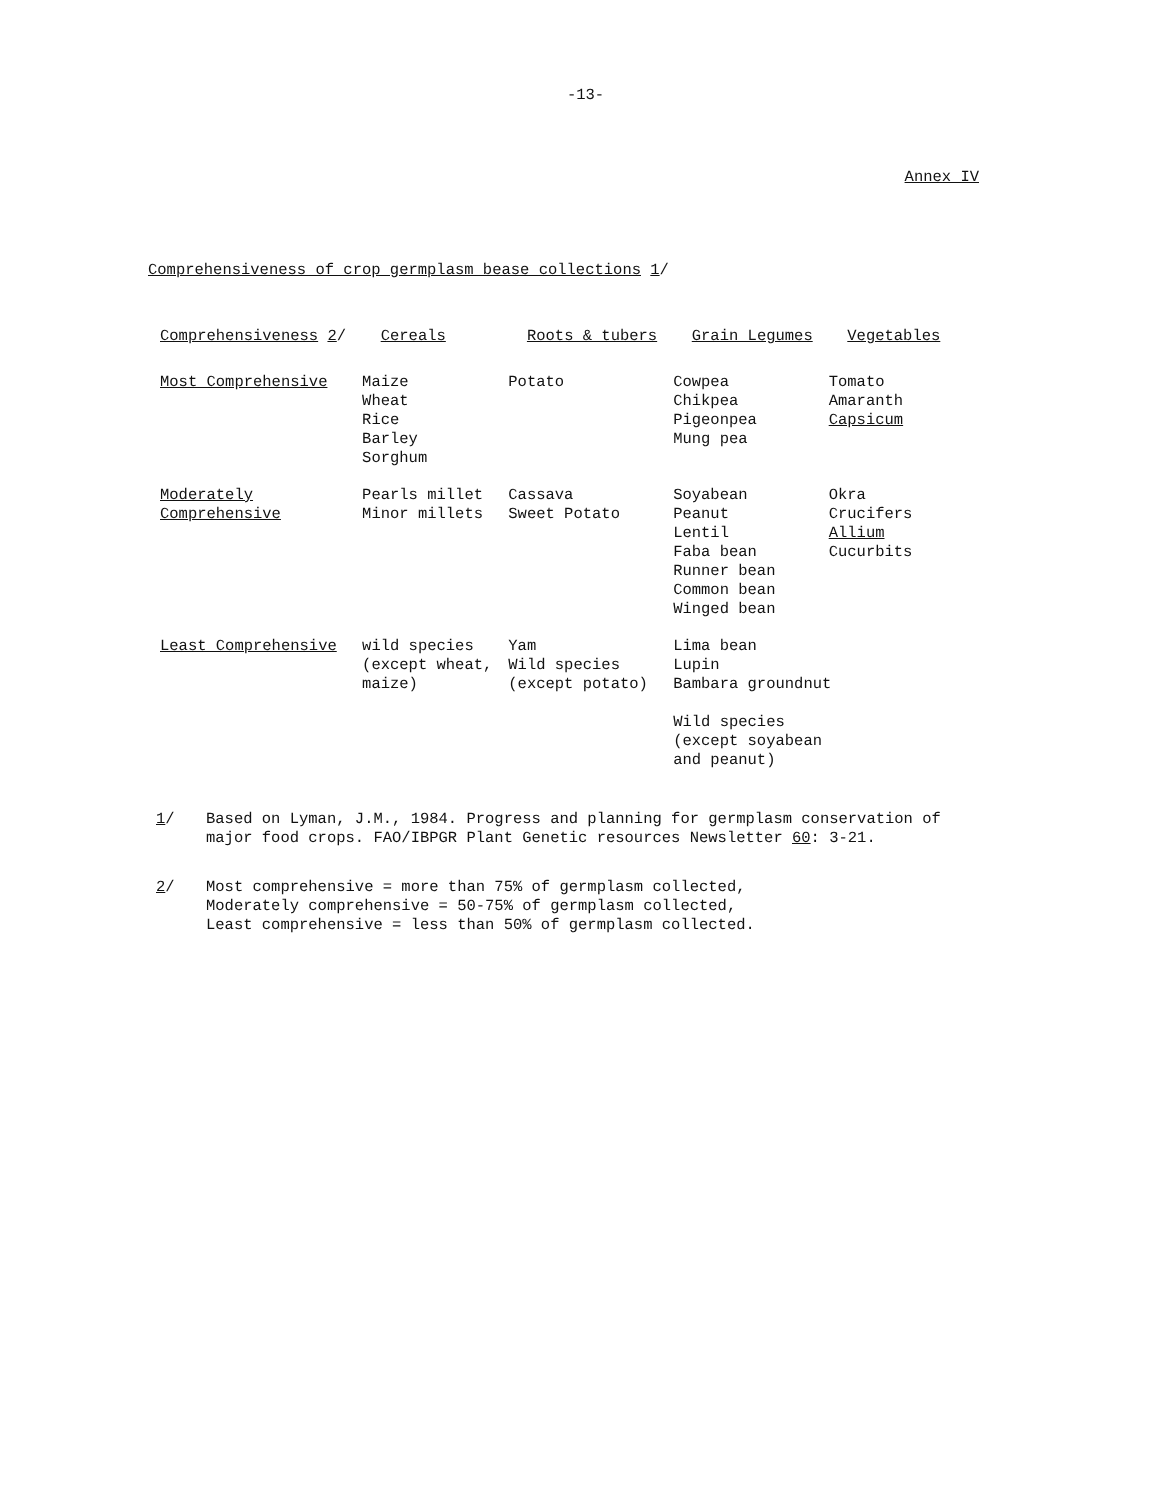-13-
Annex IV
Comprehensiveness of crop germplasm bease collections 1/
| Comprehensiveness 2 / | Cereals | Roots & tubers | Grain Legumes | Vegetables |
| --- | --- | --- | --- | --- |
| Most Comprehensive | Maize Wheat Rice Barley Sorghum | Potato | Cowpea Chikpea Pigeonpea Mung pea | Tomato Amaranth Capsicum |
| Moderately Comprehensive | Pearls millet Minor millets | Cassava Sweet Potato | Soyabean Peanut Lentil Faba bean Runner bean Common bean Winged bean | Okra Crucifers Allium Cucurbits |
| Least Comprehensive | wild species (except wheat, maize) | Yam Wild species (except potato) | Lima bean Lupin Bambara groundnut Wild species (except soyabean and peanut) | |
1/ Based on Lyman, J.M., 1984. Progress and planning for germplasm conservation of
major food crops. FAO/IBPGR Plant Genetic resources Newsletter 60: 3-21.
2/ Most comprehensive = more than 75% of germplasm collected,
Moderately comprehensive = 50-75% of germplasm collected,
Least comprehensive = less than 50% of germplasm collected.